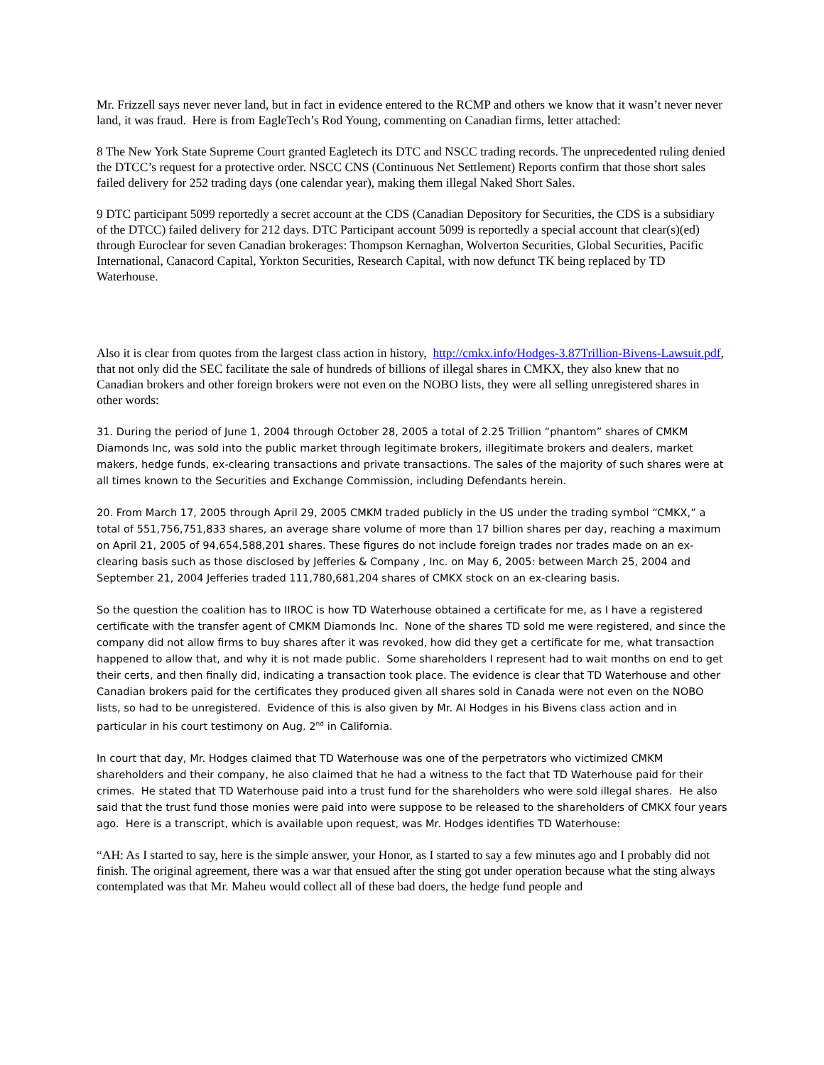Mr. Frizzell says never never land, but in fact in evidence entered to the RCMP and others we know that it wasn’t never never land, it was fraud. Here is from EagleTech’s Rod Young, commenting on Canadian firms, letter attached:
8 The New York State Supreme Court granted Eagletech its DTC and NSCC trading records. The unprecedented ruling denied the DTCC’s request for a protective order. NSCC CNS (Continuous Net Settlement) Reports confirm that those short sales failed delivery for 252 trading days (one calendar year), making them illegal Naked Short Sales.
9 DTC participant 5099 reportedly a secret account at the CDS (Canadian Depository for Securities, the CDS is a subsidiary of the DTCC) failed delivery for 212 days. DTC Participant account 5099 is reportedly a special account that clear(s)(ed) through Euroclear for seven Canadian brokerages: Thompson Kernaghan, Wolverton Securities, Global Securities, Pacific International, Canacord Capital, Yorkton Securities, Research Capital, with now defunct TK being replaced by TD Waterhouse.
Also it is clear from quotes from the largest class action in history, http://cmkx.info/Hodges-3.87Trillion-Bivens-Lawsuit.pdf, that not only did the SEC facilitate the sale of hundreds of billions of illegal shares in CMKX, they also knew that no Canadian brokers and other foreign brokers were not even on the NOBO lists, they were all selling unregistered shares in other words:
31. During the period of June 1, 2004 through October 28, 2005 a total of 2.25 Trillion “phantom” shares of CMKM Diamonds Inc, was sold into the public market through legitimate brokers, illegitimate brokers and dealers, market makers, hedge funds, ex-clearing transactions and private transactions. The sales of the majority of such shares were at all times known to the Securities and Exchange Commission, including Defendants herein.
20. From March 17, 2005 through April 29, 2005 CMKM traded publicly in the US under the trading symbol “CMKX,” a total of 551,756,751,833 shares, an average share volume of more than 17 billion shares per day, reaching a maximum on April 21, 2005 of 94,654,588,201 shares. These figures do not include foreign trades nor trades made on an ex-clearing basis such as those disclosed by Jefferies & Company , Inc. on May 6, 2005: between March 25, 2004 and September 21, 2004 Jefferies traded 111,780,681,204 shares of CMKX stock on an ex-clearing basis.
So the question the coalition has to IIROC is how TD Waterhouse obtained a certificate for me, as I have a registered certificate with the transfer agent of CMKM Diamonds Inc. None of the shares TD sold me were registered, and since the company did not allow firms to buy shares after it was revoked, how did they get a certificate for me, what transaction happened to allow that, and why it is not made public. Some shareholders I represent had to wait months on end to get their certs, and then finally did, indicating a transaction took place. The evidence is clear that TD Waterhouse and other Canadian brokers paid for the certificates they produced given all shares sold in Canada were not even on the NOBO lists, so had to be unregistered. Evidence of this is also given by Mr. Al Hodges in his Bivens class action and in particular in his court testimony on Aug. 2<sup>nd</sup> in California.
In court that day, Mr. Hodges claimed that TD Waterhouse was one of the perpetrators who victimized CMKM shareholders and their company, he also claimed that he had a witness to the fact that TD Waterhouse paid for their crimes. He stated that TD Waterhouse paid into a trust fund for the shareholders who were sold illegal shares. He also said that the trust fund those monies were paid into were suppose to be released to the shareholders of CMKX four years ago. Here is a transcript, which is available upon request, was Mr. Hodges identifies TD Waterhouse:
“AH: As I started to say, here is the simple answer, your Honor, as I started to say a few minutes ago and I probably did not finish. The original agreement, there was a war that ensued after the sting got under operation because what the sting always contemplated was that Mr. Maheu would collect all of these bad doers, the hedge fund people and